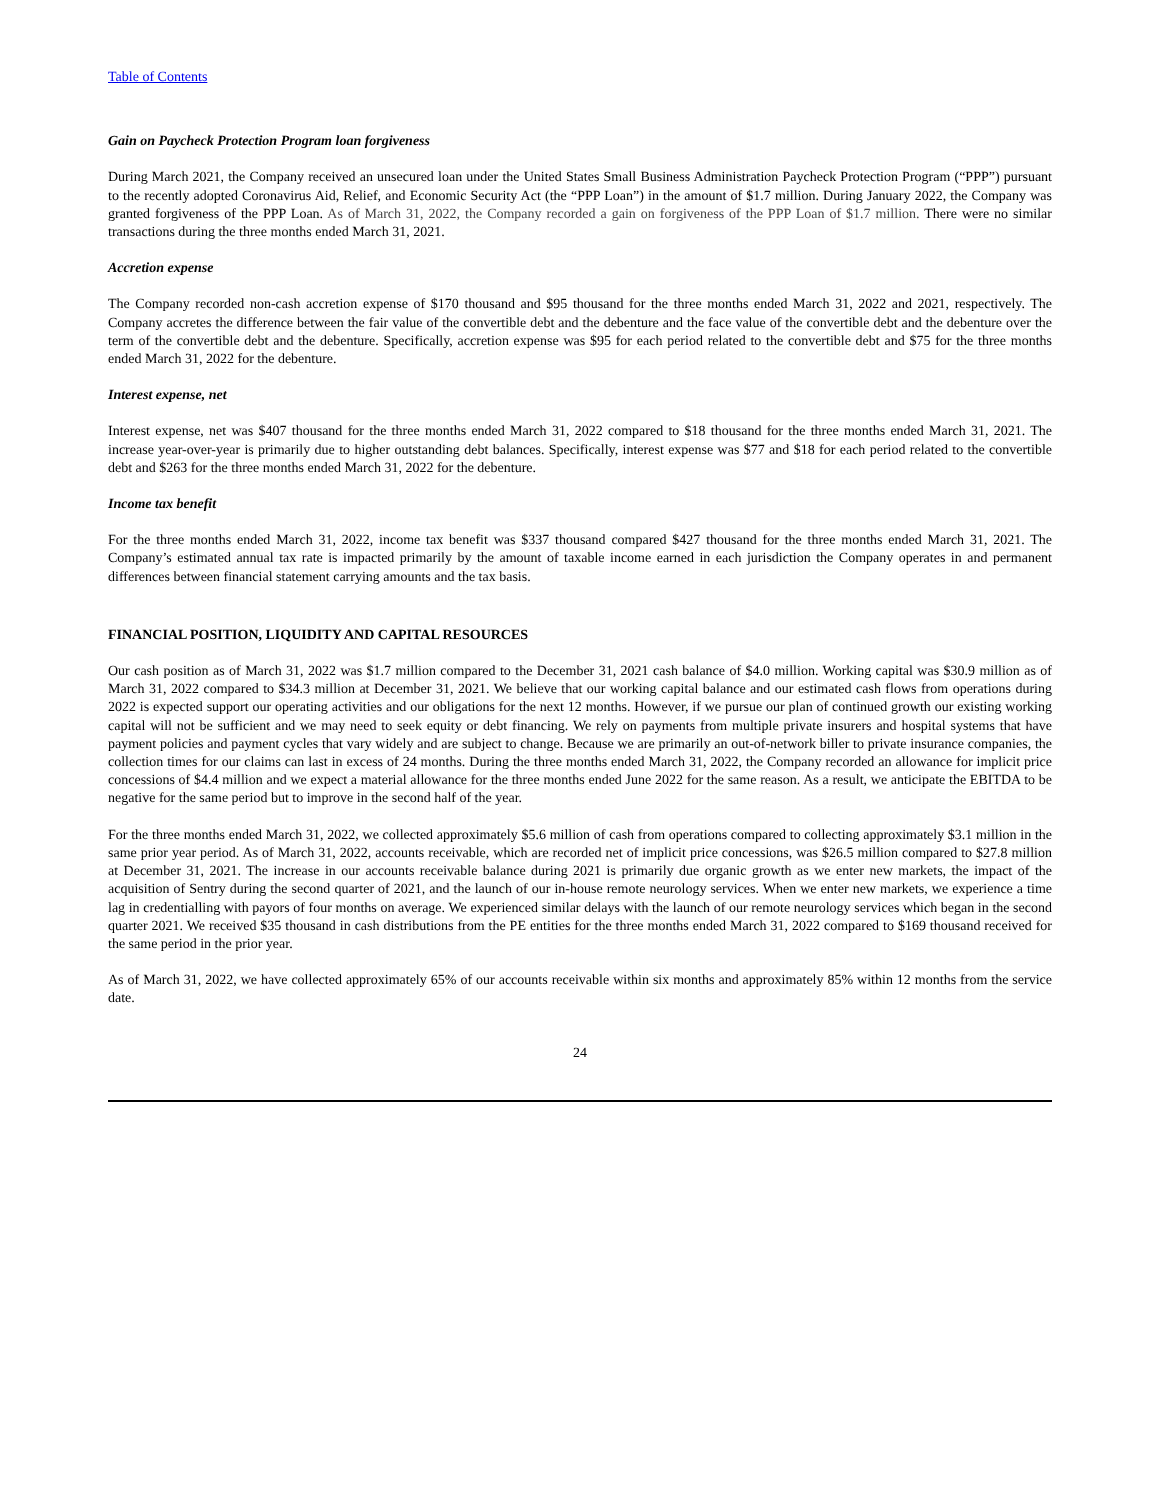Table of Contents
Gain on Paycheck Protection Program loan forgiveness
During March 2021, the Company received an unsecured loan under the United States Small Business Administration Paycheck Protection Program (“PPP”) pursuant to the recently adopted Coronavirus Aid, Relief, and Economic Security Act (the “PPP Loan”) in the amount of $1.7 million. During January 2022, the Company was granted forgiveness of the PPP Loan. As of March 31, 2022, the Company recorded a gain on forgiveness of the PPP Loan of $1.7 million. There were no similar transactions during the three months ended March 31, 2021.
Accretion expense
The Company recorded non-cash accretion expense of $170 thousand and $95 thousand for the three months ended March 31, 2022 and 2021, respectively. The Company accretes the difference between the fair value of the convertible debt and the debenture and the face value of the convertible debt and the debenture over the term of the convertible debt and the debenture. Specifically, accretion expense was $95 for each period related to the convertible debt and $75 for the three months ended March 31, 2022 for the debenture.
Interest expense, net
Interest expense, net was $407 thousand for the three months ended March 31, 2022 compared to $18 thousand for the three months ended March 31, 2021. The increase year-over-year is primarily due to higher outstanding debt balances. Specifically, interest expense was $77 and $18 for each period related to the convertible debt and $263 for the three months ended March 31, 2022 for the debenture.
Income tax benefit
For the three months ended March 31, 2022, income tax benefit was $337 thousand compared $427 thousand for the three months ended March 31, 2021. The Company’s estimated annual tax rate is impacted primarily by the amount of taxable income earned in each jurisdiction the Company operates in and permanent differences between financial statement carrying amounts and the tax basis.
FINANCIAL POSITION, LIQUIDITY AND CAPITAL RESOURCES
Our cash position as of March 31, 2022 was $1.7 million compared to the December 31, 2021 cash balance of $4.0 million. Working capital was $30.9 million as of March 31, 2022 compared to $34.3 million at December 31, 2021. We believe that our working capital balance and our estimated cash flows from operations during 2022 is expected support our operating activities and our obligations for the next 12 months. However, if we pursue our plan of continued growth our existing working capital will not be sufficient and we may need to seek equity or debt financing. We rely on payments from multiple private insurers and hospital systems that have payment policies and payment cycles that vary widely and are subject to change. Because we are primarily an out-of-network biller to private insurance companies, the collection times for our claims can last in excess of 24 months. During the three months ended March 31, 2022, the Company recorded an allowance for implicit price concessions of $4.4 million and we expect a material allowance for the three months ended June 2022 for the same reason. As a result, we anticipate the EBITDA to be negative for the same period but to improve in the second half of the year.
For the three months ended March 31, 2022, we collected approximately $5.6 million of cash from operations compared to collecting approximately $3.1 million in the same prior year period. As of March 31, 2022, accounts receivable, which are recorded net of implicit price concessions, was $26.5 million compared to $27.8 million at December 31, 2021. The increase in our accounts receivable balance during 2021 is primarily due organic growth as we enter new markets, the impact of the acquisition of Sentry during the second quarter of 2021, and the launch of our in-house remote neurology services. When we enter new markets, we experience a time lag in credentialling with payors of four months on average. We experienced similar delays with the launch of our remote neurology services which began in the second quarter 2021. We received $35 thousand in cash distributions from the PE entities for the three months ended March 31, 2022 compared to $169 thousand received for the same period in the prior year.
As of March 31, 2022, we have collected approximately 65% of our accounts receivable within six months and approximately 85% within 12 months from the service date.
24